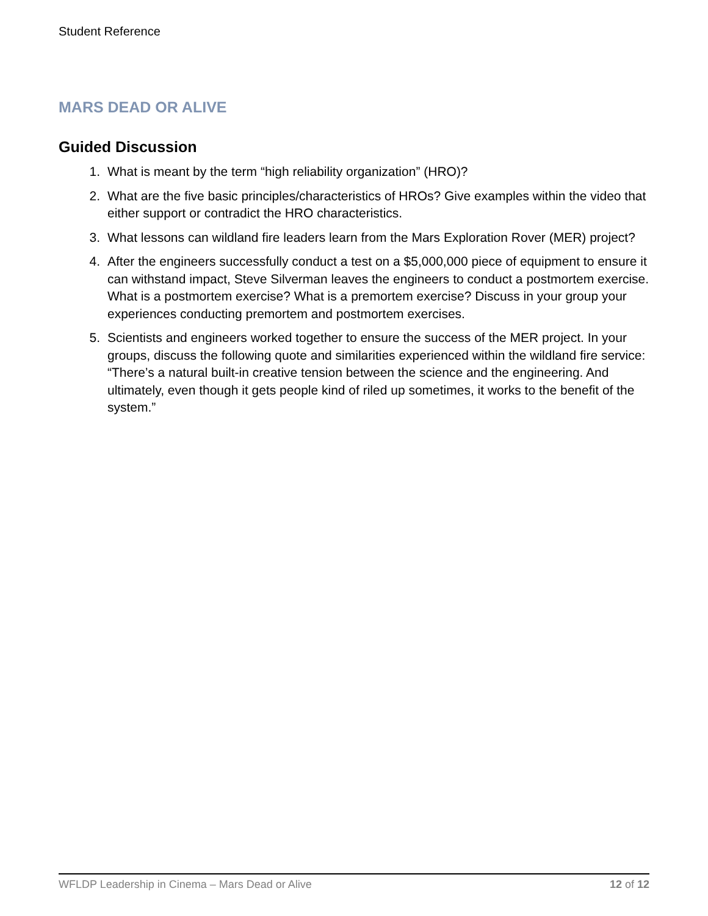Student Reference
MARS DEAD OR ALIVE
Guided Discussion
1. What is meant by the term “high reliability organization” (HRO)?
2. What are the five basic principles/characteristics of HROs? Give examples within the video that either support or contradict the HRO characteristics.
3. What lessons can wildland fire leaders learn from the Mars Exploration Rover (MER) project?
4. After the engineers successfully conduct a test on a $5,000,000 piece of equipment to ensure it can withstand impact, Steve Silverman leaves the engineers to conduct a postmortem exercise. What is a postmortem exercise? What is a premortem exercise? Discuss in your group your experiences conducting premortem and postmortem exercises.
5. Scientists and engineers worked together to ensure the success of the MER project. In your groups, discuss the following quote and similarities experienced within the wildland fire service: “There’s a natural built-in creative tension between the science and the engineering. And ultimately, even though it gets people kind of riled up sometimes, it works to the benefit of the system.”
WFLDP Leadership in Cinema – Mars Dead or Alive 12 of 12